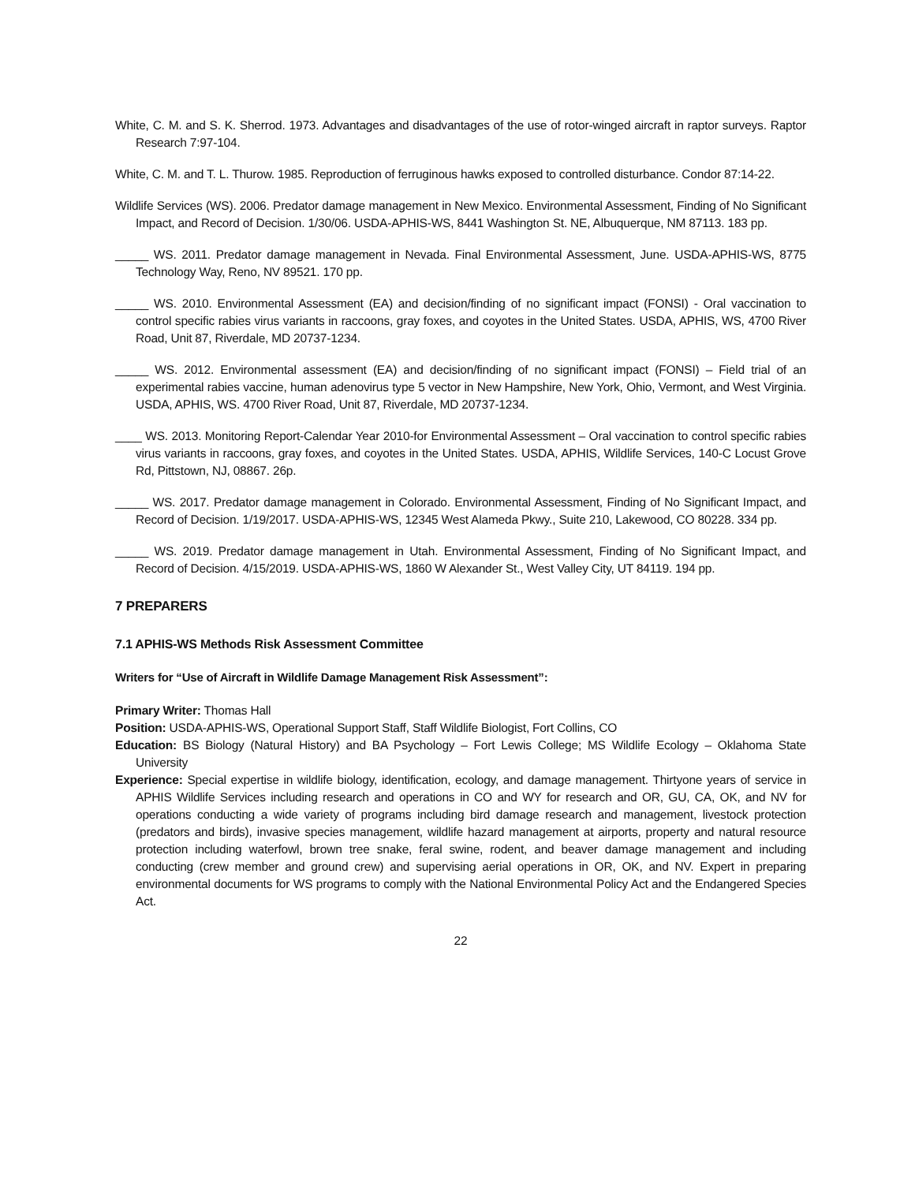White, C. M. and S. K. Sherrod. 1973. Advantages and disadvantages of the use of rotor-winged aircraft in raptor surveys. Raptor Research 7:97-104.
White, C. M. and T. L. Thurow. 1985. Reproduction of ferruginous hawks exposed to controlled disturbance. Condor 87:14-22.
Wildlife Services (WS). 2006. Predator damage management in New Mexico. Environmental Assessment, Finding of No Significant Impact, and Record of Decision. 1/30/06. USDA-APHIS-WS, 8441 Washington St. NE, Albuquerque, NM 87113. 183 pp.
_____ WS. 2011. Predator damage management in Nevada. Final Environmental Assessment, June. USDA-APHIS-WS, 8775 Technology Way, Reno, NV 89521. 170 pp.
_____ WS. 2010. Environmental Assessment (EA) and decision/finding of no significant impact (FONSI) - Oral vaccination to control specific rabies virus variants in raccoons, gray foxes, and coyotes in the United States. USDA, APHIS, WS, 4700 River Road, Unit 87, Riverdale, MD 20737-1234.
_____ WS. 2012. Environmental assessment (EA) and decision/finding of no significant impact (FONSI) – Field trial of an experimental rabies vaccine, human adenovirus type 5 vector in New Hampshire, New York, Ohio, Vermont, and West Virginia. USDA, APHIS, WS. 4700 River Road, Unit 87, Riverdale, MD 20737-1234.
____ WS. 2013. Monitoring Report-Calendar Year 2010-for Environmental Assessment – Oral vaccination to control specific rabies virus variants in raccoons, gray foxes, and coyotes in the United States. USDA, APHIS, Wildlife Services, 140-C Locust Grove Rd, Pittstown, NJ, 08867. 26p.
_____ WS. 2017. Predator damage management in Colorado. Environmental Assessment, Finding of No Significant Impact, and Record of Decision. 1/19/2017. USDA-APHIS-WS, 12345 West Alameda Pkwy., Suite 210, Lakewood, CO 80228. 334 pp.
_____ WS. 2019. Predator damage management in Utah. Environmental Assessment, Finding of No Significant Impact, and Record of Decision. 4/15/2019. USDA-APHIS-WS, 1860 W Alexander St., West Valley City, UT 84119. 194 pp.
7 PREPARERS
7.1 APHIS-WS Methods Risk Assessment Committee
Writers for “Use of Aircraft in Wildlife Damage Management Risk Assessment”:
Primary Writer: Thomas Hall
Position: USDA-APHIS-WS, Operational Support Staff, Staff Wildlife Biologist, Fort Collins, CO
Education: BS Biology (Natural History) and BA Psychology – Fort Lewis College; MS Wildlife Ecology – Oklahoma State University
Experience: Special expertise in wildlife biology, identification, ecology, and damage management. Thirtyone years of service in APHIS Wildlife Services including research and operations in CO and WY for research and OR, GU, CA, OK, and NV for operations conducting a wide variety of programs including bird damage research and management, livestock protection (predators and birds), invasive species management, wildlife hazard management at airports, property and natural resource protection including waterfowl, brown tree snake, feral swine, rodent, and beaver damage management and including conducting (crew member and ground crew) and supervising aerial operations in OR, OK, and NV. Expert in preparing environmental documents for WS programs to comply with the National Environmental Policy Act and the Endangered Species Act.
22